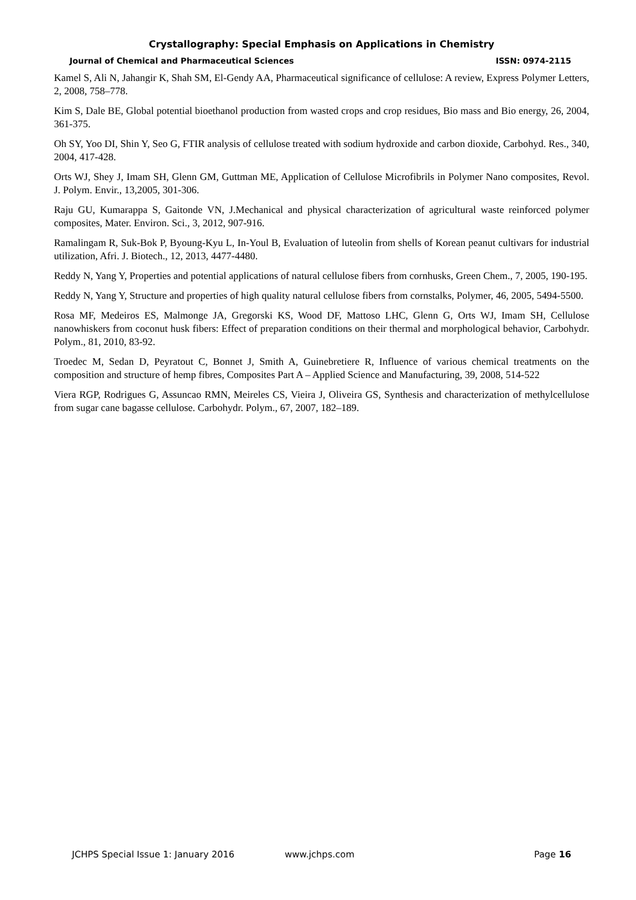Crystallography: Special Emphasis on Applications in Chemistry
Journal of Chemical and Pharmaceutical Sciences ISSN: 0974-2115
Kamel S, Ali N, Jahangir K, Shah SM, El-Gendy AA, Pharmaceutical significance of cellulose: A review, Express Polymer Letters, 2, 2008, 758–778.
Kim S, Dale BE, Global potential bioethanol production from wasted crops and crop residues, Bio mass and Bio energy, 26, 2004, 361-375.
Oh SY, Yoo DI, Shin Y, Seo G, FTIR analysis of cellulose treated with sodium hydroxide and carbon dioxide, Carbohyd. Res., 340, 2004, 417-428.
Orts WJ, Shey J, Imam SH, Glenn GM, Guttman ME, Application of Cellulose Microfibrils in Polymer Nano composites, Revol. J. Polym. Envir., 13,2005, 301-306.
Raju GU, Kumarappa S, Gaitonde VN, J.Mechanical and physical characterization of agricultural waste reinforced polymer composites, Mater. Environ. Sci., 3, 2012, 907-916.
Ramalingam R, Suk-Bok P, Byoung-Kyu L, In-Youl B, Evaluation of luteolin from shells of Korean peanut cultivars for industrial utilization, Afri. J. Biotech., 12, 2013, 4477-4480.
Reddy N, Yang Y, Properties and potential applications of natural cellulose fibers from cornhusks, Green Chem., 7, 2005, 190-195.
Reddy N, Yang Y, Structure and properties of high quality natural cellulose fibers from cornstalks, Polymer, 46, 2005, 5494-5500.
Rosa MF, Medeiros ES, Malmonge JA, Gregorski KS, Wood DF, Mattoso LHC, Glenn G, Orts WJ, Imam SH, Cellulose nanowhiskers from coconut husk fibers: Effect of preparation conditions on their thermal and morphological behavior, Carbohydr. Polym., 81, 2010, 83-92.
Troedec M, Sedan D, Peyratout C, Bonnet J, Smith A, Guinebretiere R, Influence of various chemical treatments on the composition and structure of hemp fibres, Composites Part A – Applied Science and Manufacturing, 39, 2008, 514-522
Viera RGP, Rodrigues G, Assuncao RMN, Meireles CS, Vieira J, Oliveira GS, Synthesis and characterization of methylcellulose from sugar cane bagasse cellulose. Carbohydr. Polym., 67, 2007, 182–189.
JCHPS Special Issue 1: January 2016 www.jchps.com Page 16